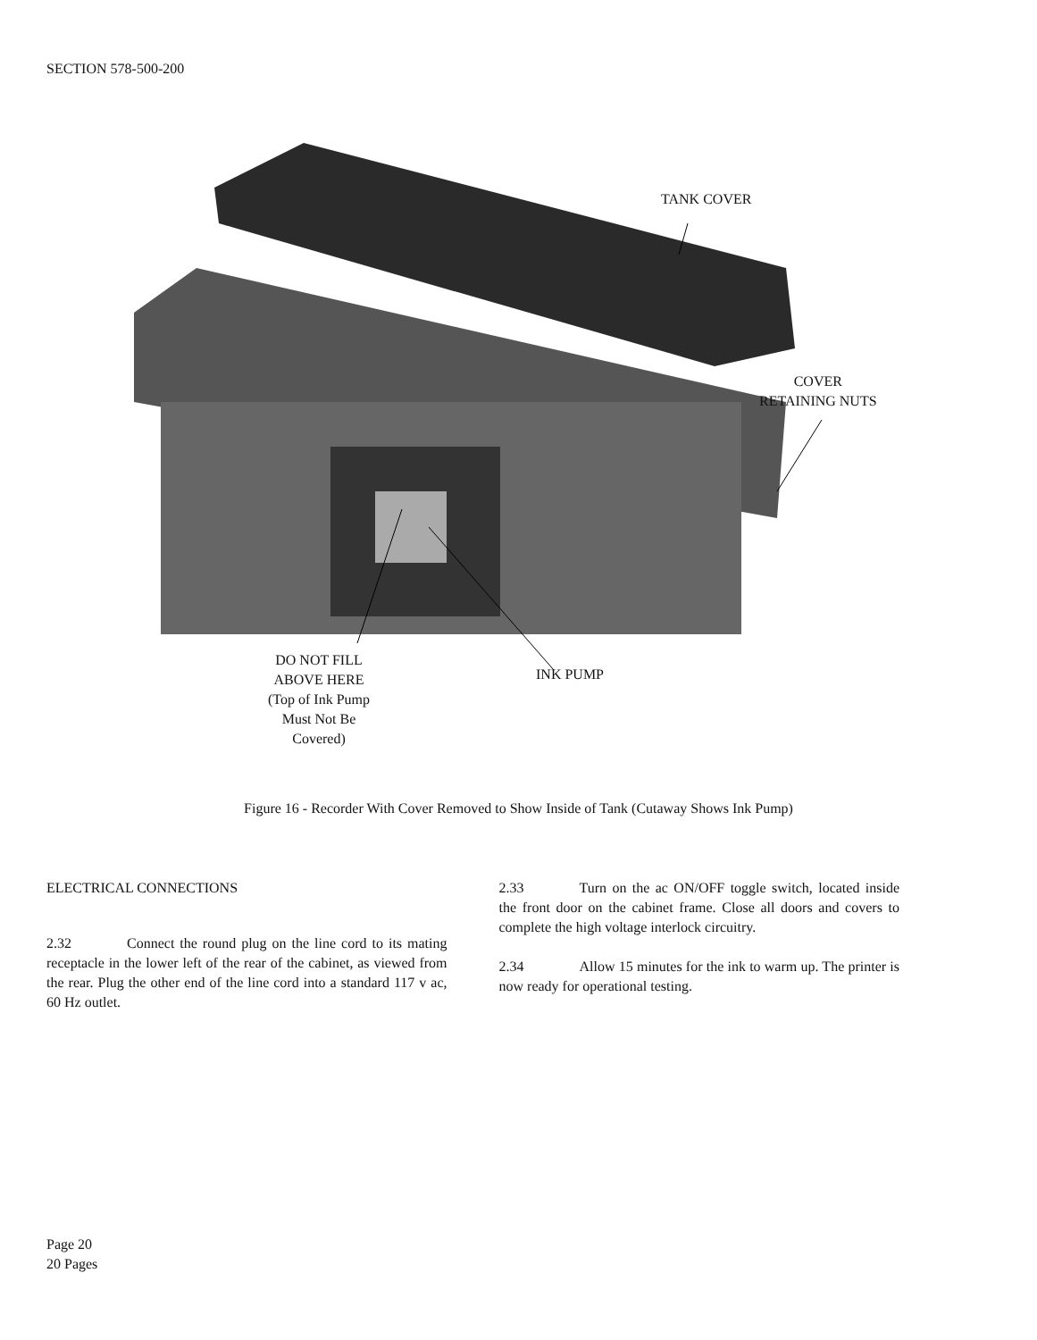SECTION 578-500-200
TANK COVER
COVER
RETAINING NUTS
DO NOT FILL
ABOVE HERE
(Top of Ink Pump
Must Not Be
Covered)
INK PUMP
Figure 16 - Recorder With Cover Removed to Show Inside of Tank (Cutaway Shows Ink Pump)
ELECTRICAL CONNECTIONS
2.32 Connect the round plug on the line cord to its mating receptacle in the lower left of the rear of the cabinet, as viewed from the rear. Plug the other end of the line cord into a standard 117 v ac, 60 Hz outlet.
2.33 Turn on the ac ON/OFF toggle switch, located inside the front door on the cabinet frame. Close all doors and covers to complete the high voltage interlock circuitry.
2.34 Allow 15 minutes for the ink to warm up. The printer is now ready for operational testing.
Page 20
20 Pages